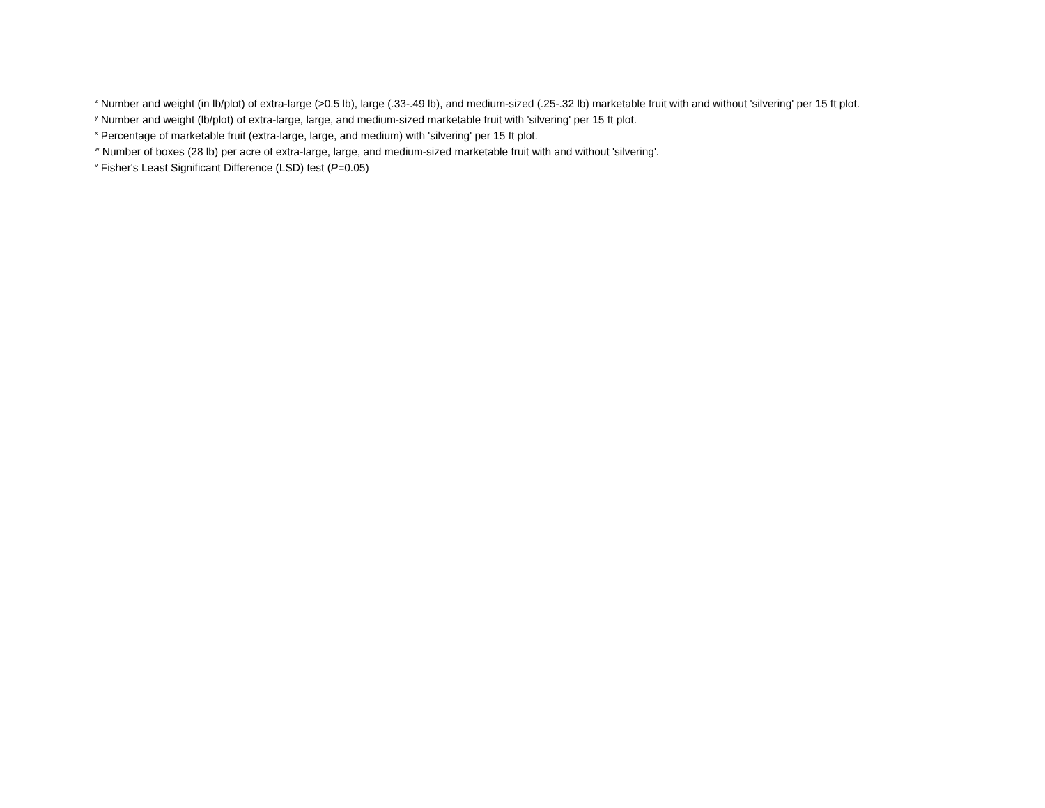<sup>z</sup> Number and weight (in lb/plot) of extra-large (>0.5 lb), large (.33-.49 lb), and medium-sized (.25-.32 lb) marketable fruit with and without 'silvering' per 15 ft plot.
<sup>y</sup> Number and weight (lb/plot) of extra-large, large, and medium-sized marketable fruit with 'silvering' per 15 ft plot.
<sup>x</sup> Percentage of marketable fruit (extra-large, large, and medium) with 'silvering' per 15 ft plot.
<sup>w</sup> Number of boxes (28 lb) per acre of extra-large, large, and medium-sized marketable fruit with and without 'silvering'.
<sup>v</sup> Fisher's Least Significant Difference (LSD) test (P=0.05)